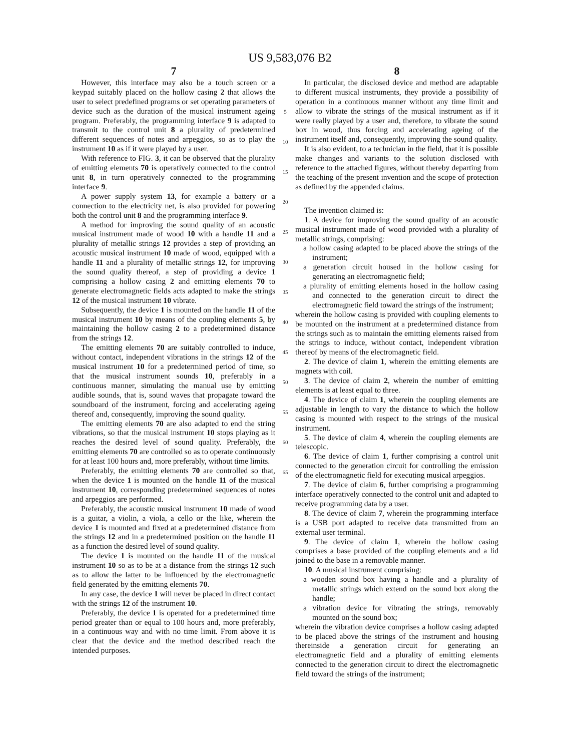US 9,583,076 B2
7
However, this interface may also be a touch screen or a keypad suitably placed on the hollow casing 2 that allows the user to select predefined programs or set operating parameters of device such as the duration of the musical instrument ageing program. Preferably, the programming interface 9 is adapted to transmit to the control unit 8 a plurality of predetermined different sequences of notes and arpeggios, so as to play the instrument 10 as if it were played by a user.
With reference to FIG. 3, it can be observed that the plurality of emitting elements 70 is operatively connected to the control unit 8, in turn operatively connected to the programming interface 9.
A power supply system 13, for example a battery or a connection to the electricity net, is also provided for powering both the control unit 8 and the programming interface 9.
A method for improving the sound quality of an acoustic musical instrument made of wood 10 with a handle 11 and a plurality of metallic strings 12 provides a step of providing an acoustic musical instrument 10 made of wood, equipped with a handle 11 and a plurality of metallic strings 12, for improving the sound quality thereof, a step of providing a device 1 comprising a hollow casing 2 and emitting elements 70 to generate electromagnetic fields acts adapted to make the strings 12 of the musical instrument 10 vibrate.
Subsequently, the device 1 is mounted on the handle 11 of the musical instrument 10 by means of the coupling elements 5, by maintaining the hollow casing 2 to a predetermined distance from the strings 12.
The emitting elements 70 are suitably controlled to induce, without contact, independent vibrations in the strings 12 of the musical instrument 10 for a predetermined period of time, so that the musical instrument sounds 10, preferably in a continuous manner, simulating the manual use by emitting audible sounds, that is, sound waves that propagate toward the soundboard of the instrument, forcing and accelerating ageing thereof and, consequently, improving the sound quality.
The emitting elements 70 are also adapted to end the string vibrations, so that the musical instrument 10 stops playing as it reaches the desired level of sound quality. Preferably, the emitting elements 70 are controlled so as to operate continuously for at least 100 hours and, more preferably, without time limits.
Preferably, the emitting elements 70 are controlled so that, when the device 1 is mounted on the handle 11 of the musical instrument 10, corresponding predetermined sequences of notes and arpeggios are performed.
Preferably, the acoustic musical instrument 10 made of wood is a guitar, a violin, a viola, a cello or the like, wherein the device 1 is mounted and fixed at a predetermined distance from the strings 12 and in a predetermined position on the handle 11 as a function the desired level of sound quality.
The device 1 is mounted on the handle 11 of the musical instrument 10 so as to be at a distance from the strings 12 such as to allow the latter to be influenced by the electromagnetic field generated by the emitting elements 70.
In any case, the device 1 will never be placed in direct contact with the strings 12 of the instrument 10.
Preferably, the device 1 is operated for a predetermined time period greater than or equal to 100 hours and, more preferably, in a continuous way and with no time limit. From above it is clear that the device and the method described reach the intended purposes.
5
10
15
20
25
30
35
40
45
50
55
60
65
8
In particular, the disclosed device and method are adaptable to different musical instruments, they provide a possibility of operation in a continuous manner without any time limit and allow to vibrate the strings of the musical instrument as if it were really played by a user and, therefore, to vibrate the sound box in wood, thus forcing and accelerating ageing of the instrument itself and, consequently, improving the sound quality.
It is also evident, to a technician in the field, that it is possible make changes and variants to the solution disclosed with reference to the attached figures, without thereby departing from the teaching of the present invention and the scope of protection as defined by the appended claims.
The invention claimed is:
1. A device for improving the sound quality of an acoustic musical instrument made of wood provided with a plurality of metallic strings, comprising:
a hollow casing adapted to be placed above the strings of the instrument;
a generation circuit housed in the hollow casing for generating an electromagnetic field;
a plurality of emitting elements hosed in the hollow casing and connected to the generation circuit to direct the electromagnetic field toward the strings of the instrument;
wherein the hollow casing is provided with coupling elements to be mounted on the instrument at a predetermined distance from the strings such as to maintain the emitting elements raised from the strings to induce, without contact, independent vibration thereof by means of the electromagnetic field.
2. The device of claim 1, wherein the emitting elements are magnets with coil.
3. The device of claim 2, wherein the number of emitting elements is at least equal to three.
4. The device of claim 1, wherein the coupling elements are adjustable in length to vary the distance to which the hollow casing is mounted with respect to the strings of the musical instrument.
5. The device of claim 4, wherein the coupling elements are telescopic.
6. The device of claim 1, further comprising a control unit connected to the generation circuit for controlling the emission of the electromagnetic field for executing musical arpeggios.
7. The device of claim 6, further comprising a programming interface operatively connected to the control unit and adapted to receive programming data by a user.
8. The device of claim 7, wherein the programming interface is a USB port adapted to receive data transmitted from an external user terminal.
9. The device of claim 1, wherein the hollow casing comprises a base provided of the coupling elements and a lid joined to the base in a removable manner.
10. A musical instrument comprising:
a wooden sound box having a handle and a plurality of metallic strings which extend on the sound box along the handle;
a vibration device for vibrating the strings, removably mounted on the sound box;
wherein the vibration device comprises a hollow casing adapted to be placed above the strings of the instrument and housing thereinside a generation circuit for generating an electromagnetic field and a plurality of emitting elements connected to the generation circuit to direct the electromagnetic field toward the strings of the instrument;